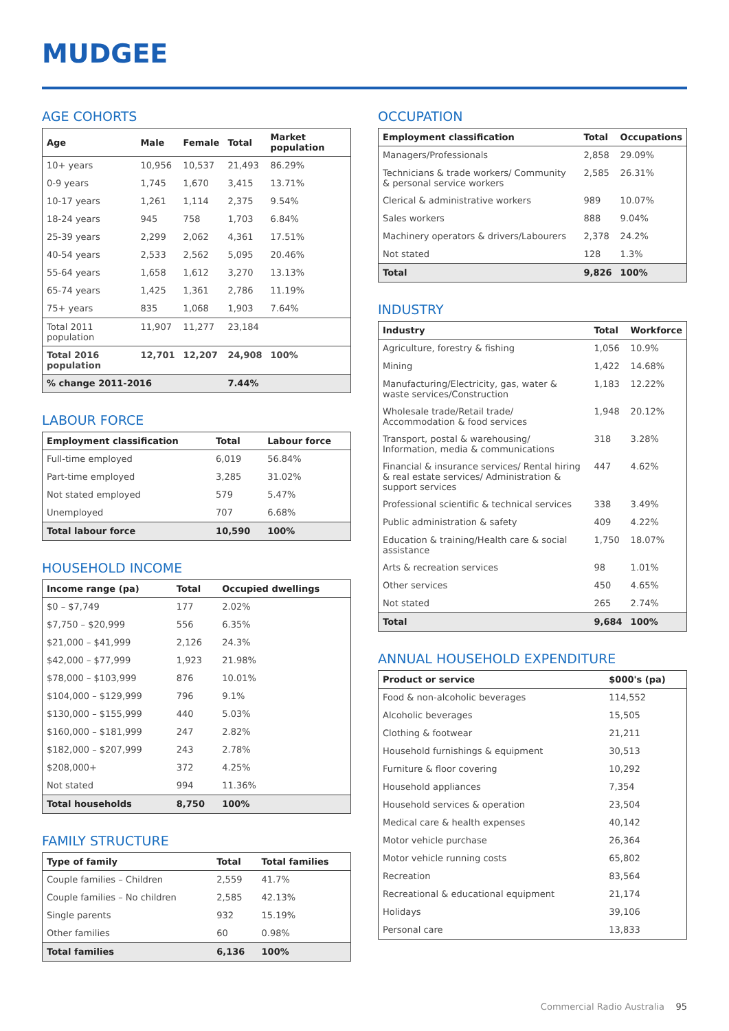MUDGEE
AGE COHORTS
| Age | Male | Female | Total | Market population |
| --- | --- | --- | --- | --- |
| 10+ years | 10,956 | 10,537 | 21,493 | 86.29% |
| 0-9 years | 1,745 | 1,670 | 3,415 | 13.71% |
| 10-17 years | 1,261 | 1,114 | 2,375 | 9.54% |
| 18-24 years | 945 | 758 | 1,703 | 6.84% |
| 25-39 years | 2,299 | 2,062 | 4,361 | 17.51% |
| 40-54 years | 2,533 | 2,562 | 5,095 | 20.46% |
| 55-64 years | 1,658 | 1,612 | 3,270 | 13.13% |
| 65-74 years | 1,425 | 1,361 | 2,786 | 11.19% |
| 75+ years | 835 | 1,068 | 1,903 | 7.64% |
| Total 2011 population | 11,907 | 11,277 | 23,184 | |
| Total 2016 population | 12,701 | 12,207 | 24,908 | 100% |
| % change 2011-2016 | | | 7.44% | |
LABOUR FORCE
| Employment classification | Total | Labour force |
| --- | --- | --- |
| Full-time employed | 6,019 | 56.84% |
| Part-time employed | 3,285 | 31.02% |
| Not stated employed | 579 | 5.47% |
| Unemployed | 707 | 6.68% |
| Total labour force | 10,590 | 100% |
HOUSEHOLD INCOME
| Income range (pa) | Total | Occupied dwellings |
| --- | --- | --- |
| $0 – $7,749 | 177 | 2.02% |
| $7,750 – $20,999 | 556 | 6.35% |
| $21,000 – $41,999 | 2,126 | 24.3% |
| $42,000 – $77,999 | 1,923 | 21.98% |
| $78,000 – $103,999 | 876 | 10.01% |
| $104,000 – $129,999 | 796 | 9.1% |
| $130,000 – $155,999 | 440 | 5.03% |
| $160,000 – $181,999 | 247 | 2.82% |
| $182,000 – $207,999 | 243 | 2.78% |
| $208,000+ | 372 | 4.25% |
| Not stated | 994 | 11.36% |
| Total households | 8,750 | 100% |
FAMILY STRUCTURE
| Type of family | Total | Total families |
| --- | --- | --- |
| Couple families – Children | 2,559 | 41.7% |
| Couple families – No children | 2,585 | 42.13% |
| Single parents | 932 | 15.19% |
| Other families | 60 | 0.98% |
| Total families | 6,136 | 100% |
OCCUPATION
| Employment classification | Total | Occupations |
| --- | --- | --- |
| Managers/Professionals | 2,858 | 29.09% |
| Technicians & trade workers/ Community & personal service workers | 2,585 | 26.31% |
| Clerical & administrative workers | 989 | 10.07% |
| Sales workers | 888 | 9.04% |
| Machinery operators & drivers/Labourers | 2,378 | 24.2% |
| Not stated | 128 | 1.3% |
| Total | 9,826 | 100% |
INDUSTRY
| Industry | Total | Workforce |
| --- | --- | --- |
| Agriculture, forestry & fishing | 1,056 | 10.9% |
| Mining | 1,422 | 14.68% |
| Manufacturing/Electricity, gas, water & waste services/Construction | 1,183 | 12.22% |
| Wholesale trade/Retail trade/ Accommodation & food services | 1,948 | 20.12% |
| Transport, postal & warehousing/ Information, media & communications | 318 | 3.28% |
| Financial & insurance services/ Rental hiring & real estate services/ Administration & support services | 447 | 4.62% |
| Professional scientific & technical services | 338 | 3.49% |
| Public administration & safety | 409 | 4.22% |
| Education & training/Health care & social assistance | 1,750 | 18.07% |
| Arts & recreation services | 98 | 1.01% |
| Other services | 450 | 4.65% |
| Not stated | 265 | 2.74% |
| Total | 9,684 | 100% |
ANNUAL HOUSEHOLD EXPENDITURE
| Product or service | $000's (pa) |
| --- | --- |
| Food & non-alcoholic beverages | 114,552 |
| Alcoholic beverages | 15,505 |
| Clothing & footwear | 21,211 |
| Household furnishings & equipment | 30,513 |
| Furniture & floor covering | 10,292 |
| Household appliances | 7,354 |
| Household services & operation | 23,504 |
| Medical care & health expenses | 40,142 |
| Motor vehicle purchase | 26,364 |
| Motor vehicle running costs | 65,802 |
| Recreation | 83,564 |
| Recreational & educational equipment | 21,174 |
| Holidays | 39,106 |
| Personal care | 13,833 |
Commercial Radio Australia 95